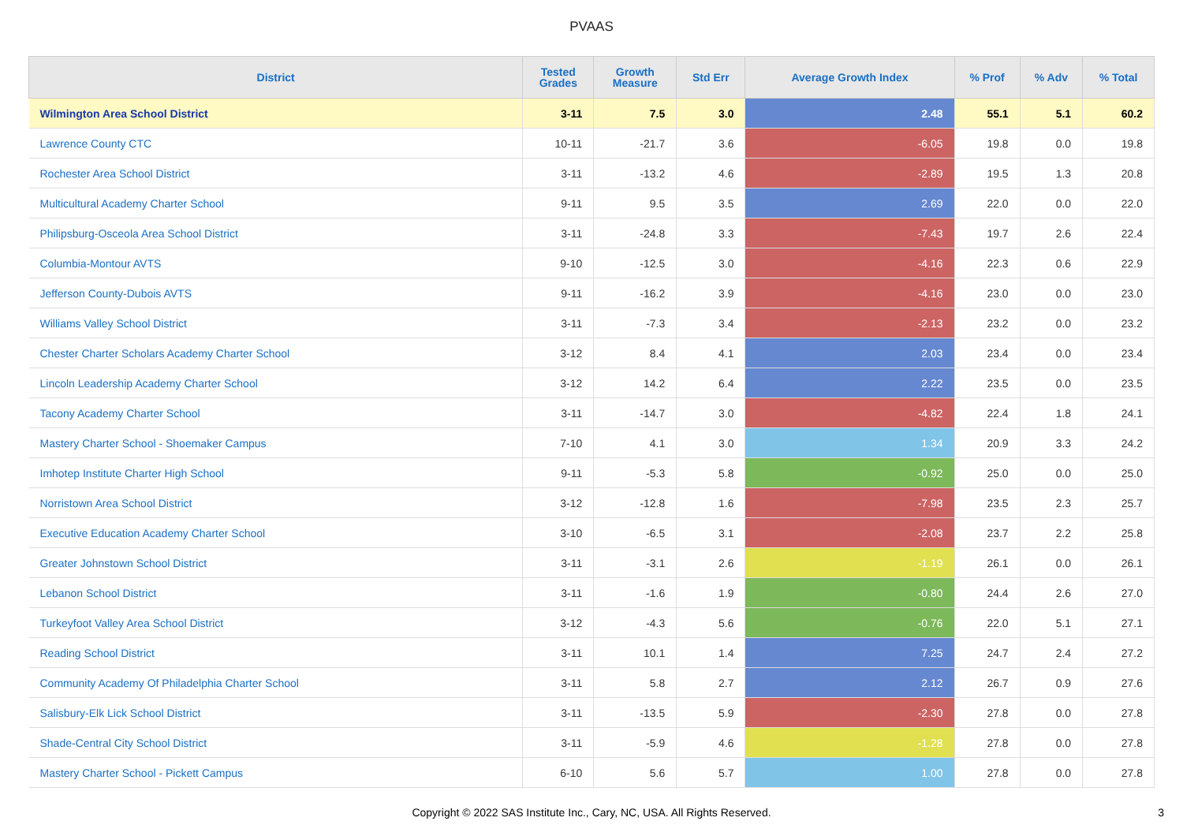PVAAS
| District | Tested Grades | Growth Measure | Std Err | Average Growth Index | % Prof | % Adv | % Total |
| --- | --- | --- | --- | --- | --- | --- | --- |
| Wilmington Area School District | 3-11 | 7.5 | 3.0 | 2.48 | 55.1 | 5.1 | 60.2 |
| Lawrence County CTC | 10-11 | -21.7 | 3.6 | -6.05 | 19.8 | 0.0 | 19.8 |
| Rochester Area School District | 3-11 | -13.2 | 4.6 | -2.89 | 19.5 | 1.3 | 20.8 |
| Multicultural Academy Charter School | 9-11 | 9.5 | 3.5 | 2.69 | 22.0 | 0.0 | 22.0 |
| Philipsburg-Osceola Area School District | 3-11 | -24.8 | 3.3 | -7.43 | 19.7 | 2.6 | 22.4 |
| Columbia-Montour AVTS | 9-10 | -12.5 | 3.0 | -4.16 | 22.3 | 0.6 | 22.9 |
| Jefferson County-Dubois AVTS | 9-11 | -16.2 | 3.9 | -4.16 | 23.0 | 0.0 | 23.0 |
| Williams Valley School District | 3-11 | -7.3 | 3.4 | -2.13 | 23.2 | 0.0 | 23.2 |
| Chester Charter Scholars Academy Charter School | 3-12 | 8.4 | 4.1 | 2.03 | 23.4 | 0.0 | 23.4 |
| Lincoln Leadership Academy Charter School | 3-12 | 14.2 | 6.4 | 2.22 | 23.5 | 0.0 | 23.5 |
| Tacony Academy Charter School | 3-11 | -14.7 | 3.0 | -4.82 | 22.4 | 1.8 | 24.1 |
| Mastery Charter School - Shoemaker Campus | 7-10 | 4.1 | 3.0 | 1.34 | 20.9 | 3.3 | 24.2 |
| Imhotep Institute Charter High School | 9-11 | -5.3 | 5.8 | -0.92 | 25.0 | 0.0 | 25.0 |
| Norristown Area School District | 3-12 | -12.8 | 1.6 | -7.98 | 23.5 | 2.3 | 25.7 |
| Executive Education Academy Charter School | 3-10 | -6.5 | 3.1 | -2.08 | 23.7 | 2.2 | 25.8 |
| Greater Johnstown School District | 3-11 | -3.1 | 2.6 | -1.19 | 26.1 | 0.0 | 26.1 |
| Lebanon School District | 3-11 | -1.6 | 1.9 | -0.80 | 24.4 | 2.6 | 27.0 |
| Turkeyfoot Valley Area School District | 3-12 | -4.3 | 5.6 | -0.76 | 22.0 | 5.1 | 27.1 |
| Reading School District | 3-11 | 10.1 | 1.4 | 7.25 | 24.7 | 2.4 | 27.2 |
| Community Academy Of Philadelphia Charter School | 3-11 | 5.8 | 2.7 | 2.12 | 26.7 | 0.9 | 27.6 |
| Salisbury-Elk Lick School District | 3-11 | -13.5 | 5.9 | -2.30 | 27.8 | 0.0 | 27.8 |
| Shade-Central City School District | 3-11 | -5.9 | 4.6 | -1.28 | 27.8 | 0.0 | 27.8 |
| Mastery Charter School - Pickett Campus | 6-10 | 5.6 | 5.7 | 1.00 | 27.8 | 0.0 | 27.8 |
Copyright © 2022 SAS Institute Inc., Cary, NC, USA. All Rights Reserved.
3